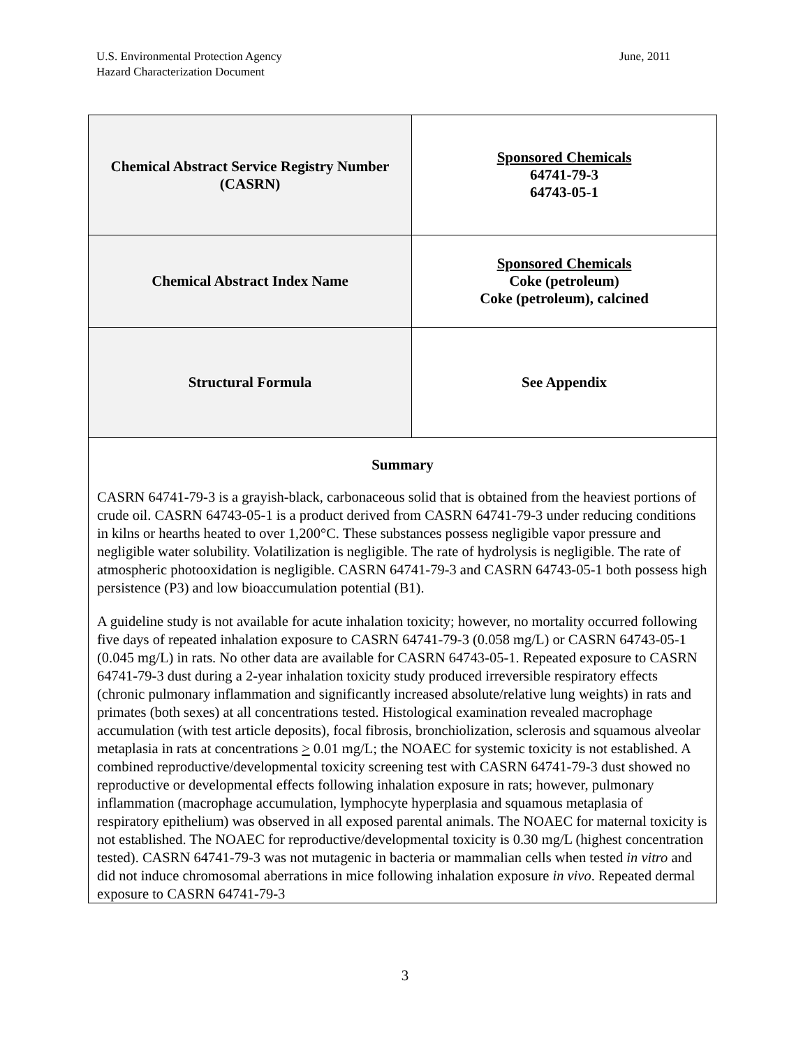U.S. Environmental Protection Agency
Hazard Characterization Document
June, 2011
| Chemical Abstract Service Registry Number (CASRN) | Sponsored Chemicals 64741-79-3 64743-05-1 |
| Chemical Abstract Index Name | Sponsored Chemicals Coke (petroleum) Coke (petroleum), calcined |
| Structural Formula | See Appendix |
| Summary CASRN 64741-79-3 is a grayish-black, carbonaceous solid that is obtained from the heaviest portions of crude oil. CASRN 64743-05-1 is a product derived from CASRN 64741-79-3 under reducing conditions in kilns or hearths heated to over 1,200°C. These substances possess negligible vapor pressure and negligible water solubility. Volatilization is negligible. The rate of hydrolysis is negligible. The rate of atmospheric photooxidation is negligible. CASRN 64741-79-3 and CASRN 64743-05-1 both possess high persistence (P3) and low bioaccumulation potential (B1). A guideline study is not available for acute inhalation toxicity; however, no mortality occurred following five days of repeated inhalation exposure to CASRN 64741-79-3 (0.058 mg/L) or CASRN 64743-05-1 (0.045 mg/L) in rats. No other data are available for CASRN 64743-05-1. Repeated exposure to CASRN 64741-79-3 dust during a 2-year inhalation toxicity study produced irreversible respiratory effects (chronic pulmonary inflammation and significantly increased absolute/relative lung weights) in rats and primates (both sexes) at all concentrations tested. Histological examination revealed macrophage accumulation (with test article deposits), focal fibrosis, bronchiolization, sclerosis and squamous alveolar metaplasia in rats at concentrations > 0.01 mg/L; the NOAEC for systemic toxicity is not established. A combined reproductive/developmental toxicity screening test with CASRN 64741-79-3 dust showed no reproductive or developmental effects following inhalation exposure in rats; however, pulmonary inflammation (macrophage accumulation, lymphocyte hyperplasia and squamous metaplasia of respiratory epithelium) was observed in all exposed parental animals. The NOAEC for maternal toxicity is not established. The NOAEC for reproductive/developmental toxicity is 0.30 mg/L (highest concentration tested). CASRN 64741-79-3 was not mutagenic in bacteria or mammalian cells when tested in vitro and did not induce chromosomal aberrations in mice following inhalation exposure in vivo . Repeated dermal exposure to CASRN 64741-79-3 | |
3